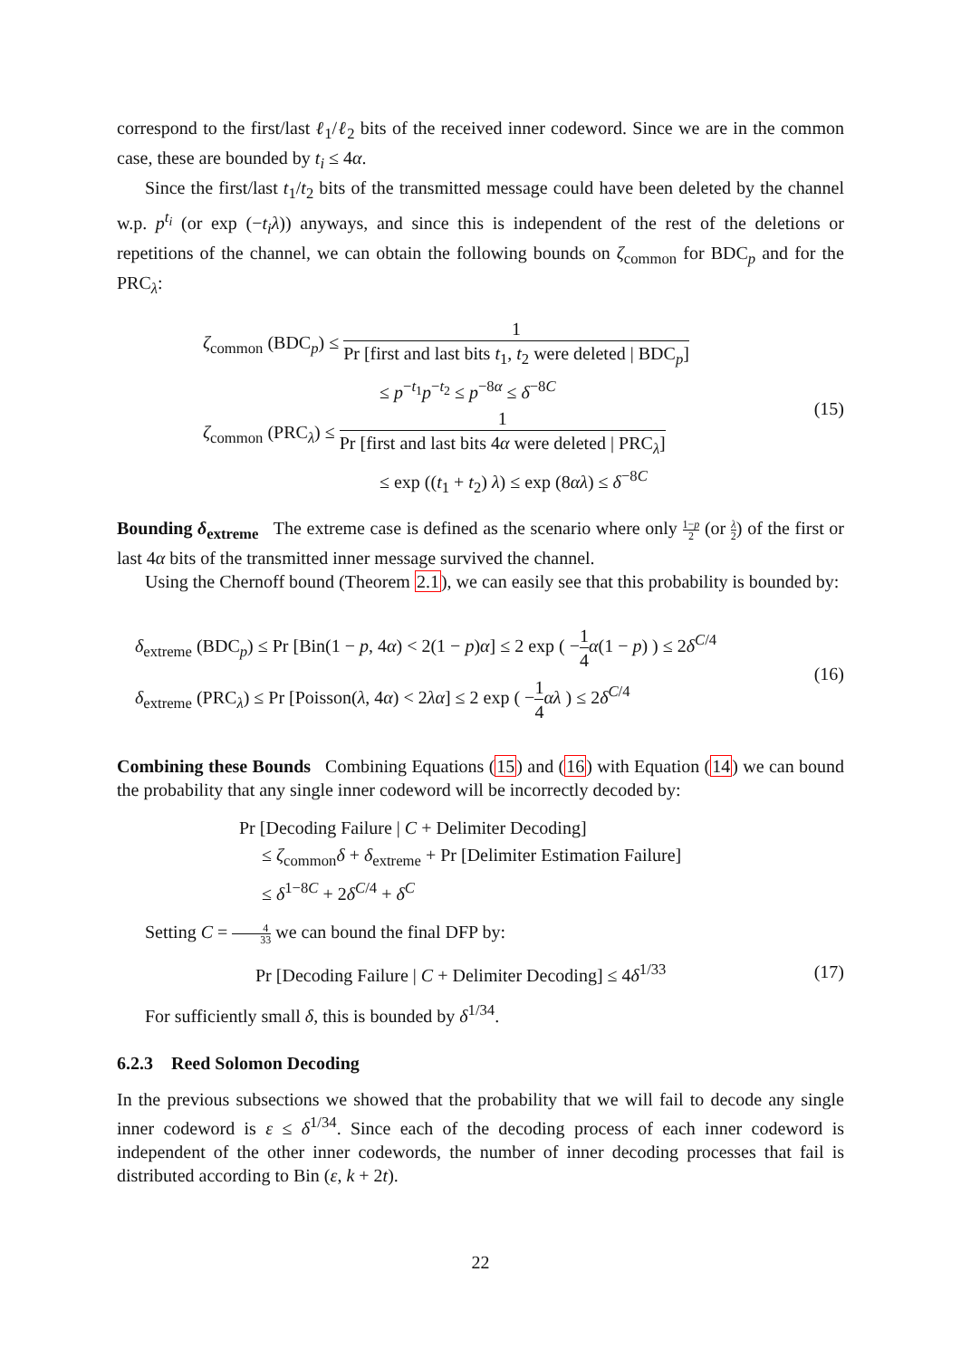correspond to the first/last ℓ<sub>1</sub>/ℓ<sub>2</sub> bits of the received inner codeword. Since we are in the common case, these are bounded by t<sub>i</sub> ≤ 4α.
Since the first/last t<sub>1</sub>/t<sub>2</sub> bits of the transmitted message could have been deleted by the channel w.p. p<sup>t<sub>i</sub></sup> (or exp (−t<sub>i</sub>λ)) anyways, and since this is independent of the rest of the deletions or repetitions of the channel, we can obtain the following bounds on ζ<sub>common</sub> for BDC<sub>p</sub> and for the PRC<sub>λ</sub>:
ζ<sub>common</sub> (BDC<sub>p</sub>) ≤ 1 Pr [first and last bits t<sub>1</sub>, t<sub>2</sub> were deleted | BDC<sub>p</sub>]
≤ p<sup>−t<sub>1</sub></sup>p<sup>−t<sub>2</sub></sup> ≤ p<sup>−8α</sup> ≤ δ<sup>−8C</sup>
ζ<sub>common</sub> (PRC<sub>λ</sub>) ≤ 1 Pr [first and last bits 4α were deleted | PRC<sub>λ</sub>]
≤ exp ((t<sub>1</sub> + t<sub>2</sub>) λ) ≤ exp (8αλ) ≤ δ<sup>−8C</sup>
(15)
Bounding δ<sub>extreme</sub> The extreme case is defined as the scenario where only 1−p 2 (or λ 2) of the first or last 4α bits of the transmitted inner message survived the channel.
Using the Chernoff bound (Theorem 2.1), we can easily see that this probability is bounded by:
δ<sub>extreme</sub> (BDC<sub>p</sub>) ≤ Pr [Bin(1 − p, 4α) < 2(1 − p)α] ≤ 2 exp ( −1 4 α(1 − p) ) ≤ 2δ<sup>C/4</sup>
δ<sub>extreme</sub> (PRC<sub>λ</sub>) ≤ Pr [Poisson(λ, 4α) < 2λα] ≤ 2 exp ( −1 4 αλ ) ≤ 2δ<sup>C/4</sup>
(16)
Combining these Bounds Combining Equations (15) and (16) with Equation (14) we can bound the probability that any single inner codeword will be incorrectly decoded by:
Pr [Decoding Failure | C + Delimiter Decoding]
≤ ζ<sub>common</sub>δ + δ<sub>extreme</sub> + Pr [Delimiter Estimation Failure]
≤ δ<sup>1−8C</sup> + 2δ<sup>C/4</sup> + δ<sup>C</sup>
Setting C = 4 33 we can bound the final DFP by:
Pr [Decoding Failure | C + Delimiter Decoding] ≤ 4δ<sup>1/33</sup>
(17)
For sufficiently small δ, this is bounded by δ<sup>1/34</sup>.
6.2.3 Reed Solomon Decoding
In the previous subsections we showed that the probability that we will fail to decode any single inner codeword is ε ≤ δ<sup>1/34</sup>. Since each of the decoding process of each inner codeword is independent of the other inner codewords, the number of inner decoding processes that fail is distributed according to Bin (ε, k + 2t).
22